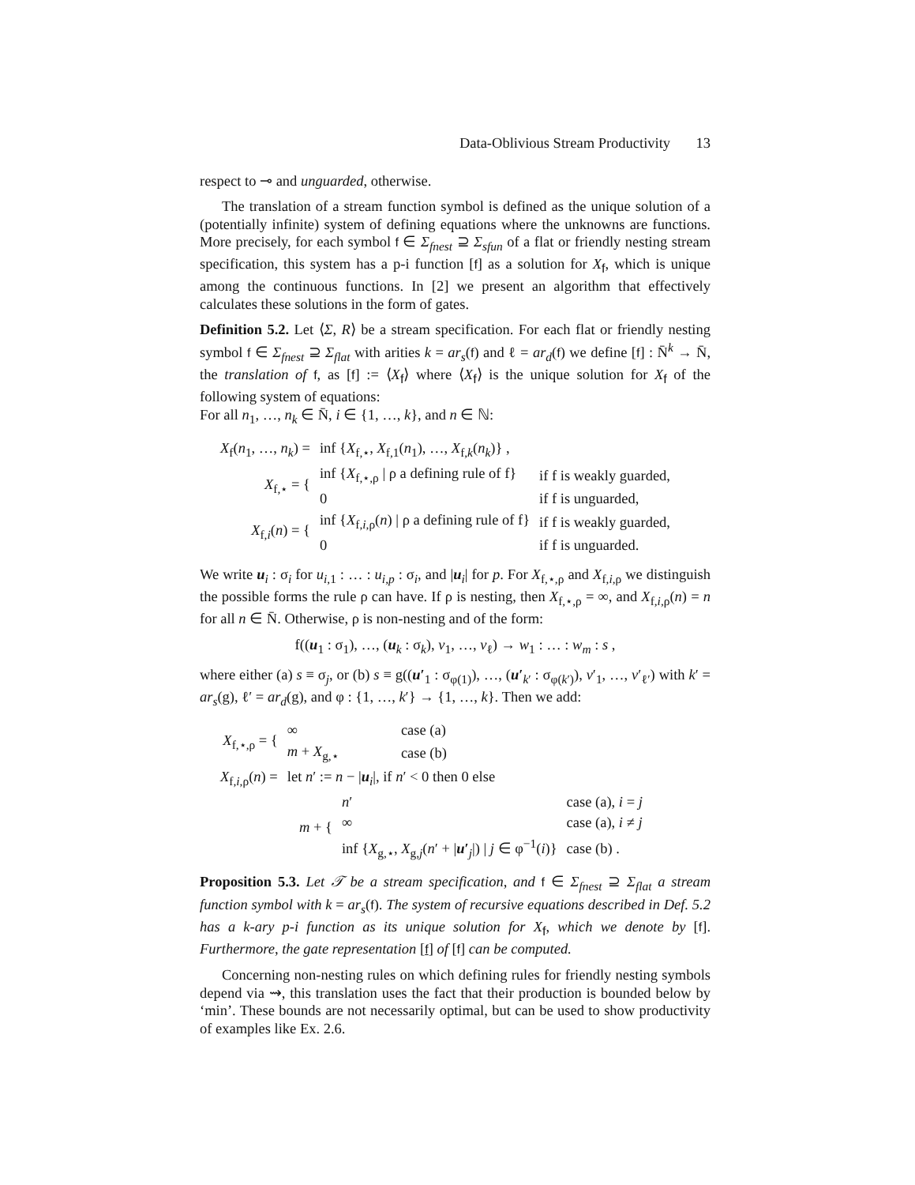Data-Oblivious Stream Productivity 13
respect to ⊸ and unguarded, otherwise.
The translation of a stream function symbol is defined as the unique solution of a (potentially infinite) system of defining equations where the unknowns are functions. More precisely, for each symbol f ∈ Σ<sub>fnest</sub> ⊇ Σ<sub>sfun</sub> of a flat or friendly nesting stream specification, this system has a p-i function [f] as a solution for X<sub>f</sub>, which is unique among the continuous functions. In [2] we present an algorithm that effectively calculates these solutions in the form of gates.
Definition 5.2. Let ⟨Σ, R⟩ be a stream specification. For each flat or friendly nesting symbol f ∈ Σ<sub>fnest</sub> ⊇ Σ<sub>flat</sub> with arities k = ar<sub>s</sub>(f) and ℓ = ar<sub>d</sub>(f) we define [f] : N̄<sup>k</sup> → N̄, the translation of f, as [f] := ⟨X<sub>f</sub>⟩ where ⟨X<sub>f</sub>⟩ is the unique solution for X<sub>f</sub> of the following system of equations:
For all n<sub>1</sub>, …, n<sub>k</sub> ∈ N̄, i ∈ {1, …, k}, and n ∈ ℕ:
| X<sub>f</sub>( n<sub>1</sub>, …, n<sub>k</sub> ) = | inf { X<sub>f,⋆</sub>, X<sub>f,1</sub>( n<sub>1</sub>), …, X<sub>f,k</sub>( n<sub>k</sub> )} , | |
| X<sub>f,⋆</sub> = { | inf { X<sub>f,⋆,ρ</sub> / ρ a defining rule of f} | if f is weakly guarded, |
| | 0 | if f is unguarded, |
| X<sub>f,i</sub>( n ) = { | inf { X<sub>f,i,ρ</sub>( n ) / ρ a defining rule of f} | if f is weakly guarded, |
| | 0 | if f is unguarded. |
We write u<sub>i</sub> : σ<sub>i</sub> for u<sub>i,1</sub> : … : u<sub>i,p</sub> : σ<sub>i</sub>, and |u<sub>i</sub>| for p. For X<sub>f,⋆,ρ</sub> and X<sub>f,i,ρ</sub> we distinguish the possible forms the rule ρ can have. If ρ is nesting, then X<sub>f,⋆,ρ</sub> = ∞, and X<sub>f,i,ρ</sub>(n) = n for all n ∈ N̄. Otherwise, ρ is non-nesting and of the form:
f((u<sub>1</sub> : σ<sub>1</sub>), …, (u<sub>k</sub> : σ<sub>k</sub>), v<sub>1</sub>, …, v<sub>ℓ</sub>) → w<sub>1</sub> : … : w<sub>m</sub> : s ,
where either (a) s ≡ σ<sub>j</sub>, or (b) s ≡ g((u′<sub>1</sub> : σ<sub>φ(1)</sub>), …, (u′<sub>k′</sub> : σ<sub>φ(k′)</sub>), v′<sub>1</sub>, …, v′<sub>ℓ′</sub>) with k′ = ar<sub>s</sub>(g), ℓ′ = ar<sub>d</sub>(g), and φ : {1, …, k′} → {1, …, k}. Then we add:
| X<sub>f,⋆,ρ</sub> = { | ∞ | case (a) |
| | m + X<sub>g,⋆</sub> | case (b) |
| X<sub>f,i,ρ</sub>( n ) = | let n ′ := n − / u<sub>i</sub>/, if n ′ < 0 then 0 else | |
| m + { | n ′ | case (a), i = j |
| | ∞ | case (a), i ≠ j |
| | inf { X<sub>g,⋆</sub>, X<sub>g,j</sub>( n ′ + / u ′<sub>j</sub>/) / j ∈ φ<sup>−1</sup>( i )} | case (b) . |
Proposition 5.3. Let 𝒯 be a stream specification, and f ∈ Σ<sub>fnest</sub> ⊇ Σ<sub>flat</sub> a stream function symbol with k = ar<sub>s</sub>(f). The system of recursive equations described in Def. 5.2 has a k-ary p-i function as its unique solution for X<sub>f</sub>, which we denote by [f]. Furthermore, the gate representation [f] of [f] can be computed.
Concerning non-nesting rules on which defining rules for friendly nesting symbols depend via ⇝, this translation uses the fact that their production is bounded below by ‘min’. These bounds are not necessarily optimal, but can be used to show productivity of examples like Ex. 2.6.